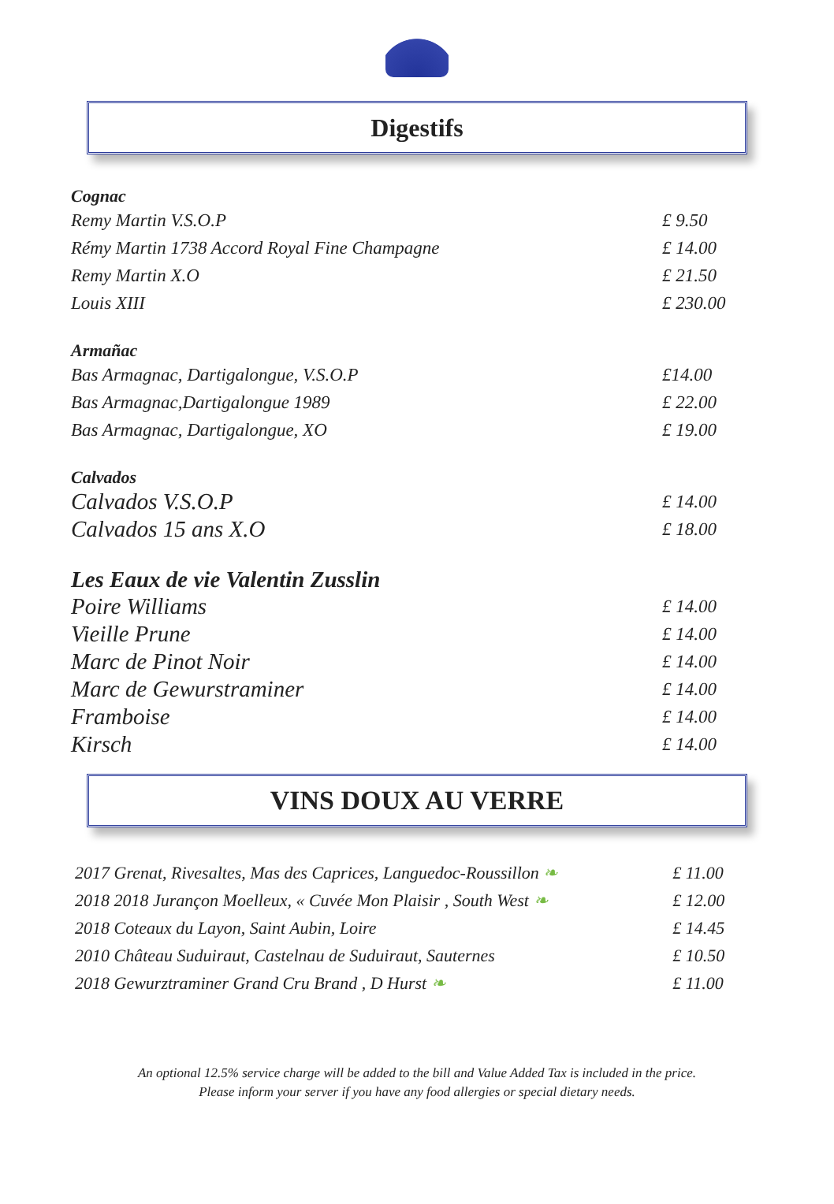Digestifs
Cognac
| Remy Martin V.S.O.P | £ 9.50 |
| Rémy Martin 1738 Accord Royal Fine Champagne | £ 14.00 |
| Remy Martin X.O | £ 21.50 |
| Louis XIII | £ 230.00 |
Armañac
| Bas Armagnac, Dartigalongue, V.S.O.P | £14.00 |
| Bas Armagnac,Dartigalongue 1989 | £ 22.00 |
| Bas Armagnac, Dartigalongue, XO | £ 19.00 |
Calvados
| Calvados V.S.O.P | £ 14.00 |
| Calvados 15 ans X.O | £ 18.00 |
Les Eaux de vie Valentin Zusslin
| Poire Williams | £ 14.00 |
| Vieille Prune | £ 14.00 |
| Marc de Pinot Noir | £ 14.00 |
| Marc de Gewurstraminer | £ 14.00 |
| Framboise | £ 14.00 |
| Kirsch | £ 14.00 |
VINS DOUX AU VERRE
| 2017 Grenat, Rivesaltes, Mas des Caprices, Languedoc-Roussillon ❧ | £ 11.00 |
| 2018 2018 Jurançon Moelleux, « Cuvée Mon Plaisir , South West ❧ | £ 12.00 |
| 2018 Coteaux du Layon, Saint Aubin, Loire | £ 14.45 |
| 2010 Château Suduiraut, Castelnau de Suduiraut, Sauternes | £ 10.50 |
| 2018 Gewurztraminer Grand Cru Brand , D Hurst ❧ | £ 11.00 |
An optional 12.5% service charge will be added to the bill and Value Added Tax is included in the price.
Please inform your server if you have any food allergies or special dietary needs.